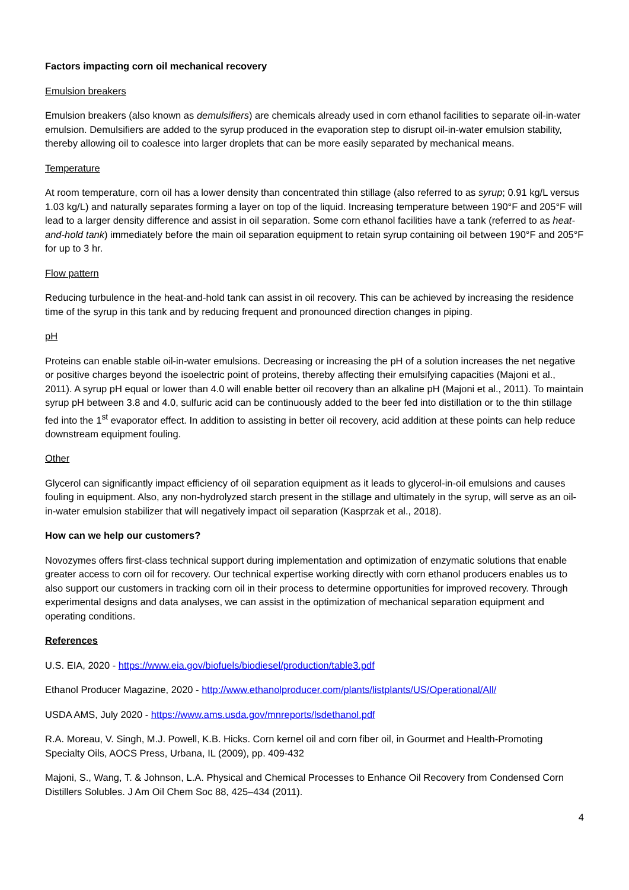Factors impacting corn oil mechanical recovery
Emulsion breakers
Emulsion breakers (also known as demulsifiers) are chemicals already used in corn ethanol facilities to separate oil-in-water emulsion. Demulsifiers are added to the syrup produced in the evaporation step to disrupt oil-in-water emulsion stability, thereby allowing oil to coalesce into larger droplets that can be more easily separated by mechanical means.
Temperature
At room temperature, corn oil has a lower density than concentrated thin stillage (also referred to as syrup; 0.91 kg/L versus 1.03 kg/L) and naturally separates forming a layer on top of the liquid. Increasing temperature between 190°F and 205°F will lead to a larger density difference and assist in oil separation. Some corn ethanol facilities have a tank (referred to as heat-and-hold tank) immediately before the main oil separation equipment to retain syrup containing oil between 190°F and 205°F for up to 3 hr.
Flow pattern
Reducing turbulence in the heat-and-hold tank can assist in oil recovery. This can be achieved by increasing the residence time of the syrup in this tank and by reducing frequent and pronounced direction changes in piping.
pH
Proteins can enable stable oil-in-water emulsions. Decreasing or increasing the pH of a solution increases the net negative or positive charges beyond the isoelectric point of proteins, thereby affecting their emulsifying capacities (Majoni et al., 2011). A syrup pH equal or lower than 4.0 will enable better oil recovery than an alkaline pH (Majoni et al., 2011). To maintain syrup pH between 3.8 and 4.0, sulfuric acid can be continuously added to the beer fed into distillation or to the thin stillage fed into the 1<sup>st</sup> evaporator effect. In addition to assisting in better oil recovery, acid addition at these points can help reduce downstream equipment fouling.
Other
Glycerol can significantly impact efficiency of oil separation equipment as it leads to glycerol-in-oil emulsions and causes fouling in equipment. Also, any non-hydrolyzed starch present in the stillage and ultimately in the syrup, will serve as an oil-in-water emulsion stabilizer that will negatively impact oil separation (Kasprzak et al., 2018).
How can we help our customers?
Novozymes offers first-class technical support during implementation and optimization of enzymatic solutions that enable greater access to corn oil for recovery. Our technical expertise working directly with corn ethanol producers enables us to also support our customers in tracking corn oil in their process to determine opportunities for improved recovery. Through experimental designs and data analyses, we can assist in the optimization of mechanical separation equipment and operating conditions.
References
U.S. EIA, 2020 - https://www.eia.gov/biofuels/biodiesel/production/table3.pdf
Ethanol Producer Magazine, 2020 - http://www.ethanolproducer.com/plants/listplants/US/Operational/All/
USDA AMS, July 2020 - https://www.ams.usda.gov/mnreports/lsdethanol.pdf
R.A. Moreau, V. Singh, M.J. Powell, K.B. Hicks. Corn kernel oil and corn fiber oil, in Gourmet and Health-Promoting Specialty Oils, AOCS Press, Urbana, IL (2009), pp. 409-432
Majoni, S., Wang, T. & Johnson, L.A. Physical and Chemical Processes to Enhance Oil Recovery from Condensed Corn Distillers Solubles. J Am Oil Chem Soc 88, 425–434 (2011).
4